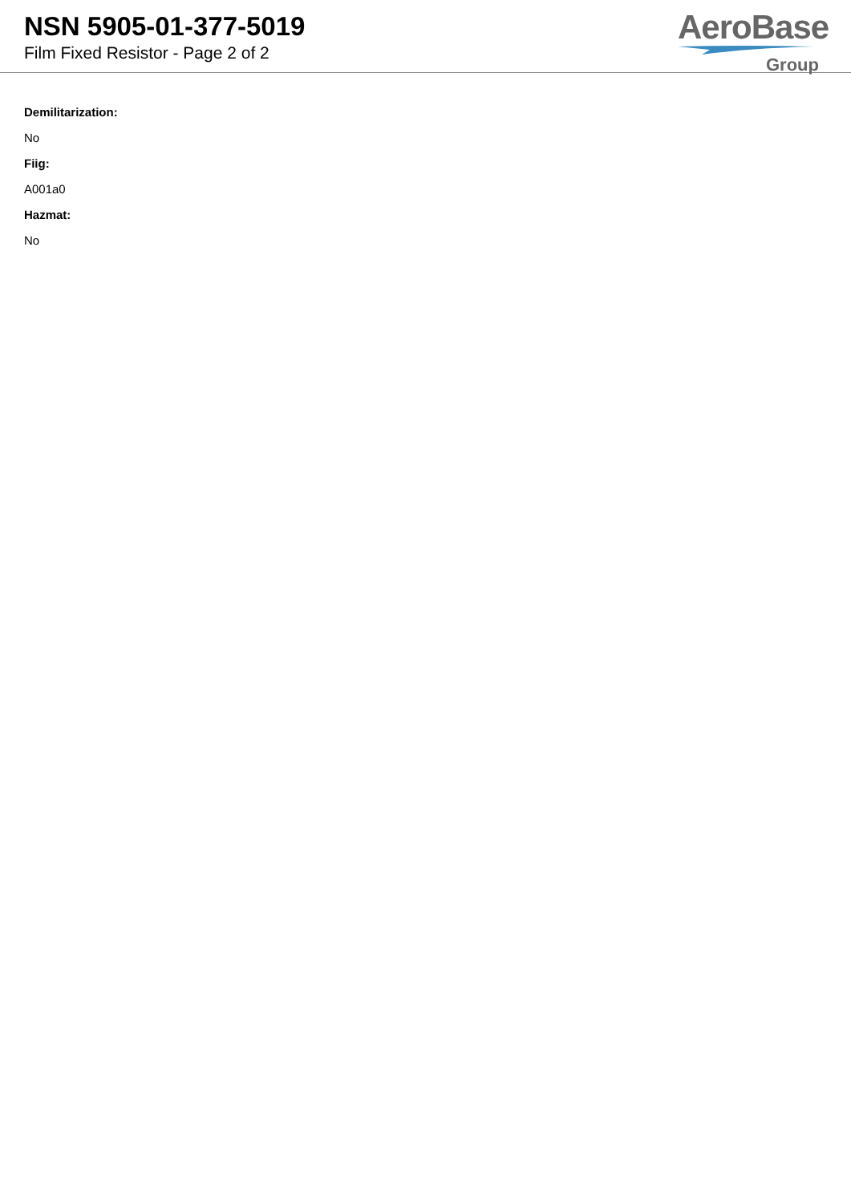NSN 5905-01-377-5019
Film Fixed Resistor - Page 2 of 2
AeroBase
Group
Demilitarization:
No
Fiig:
A001a0
Hazmat:
No